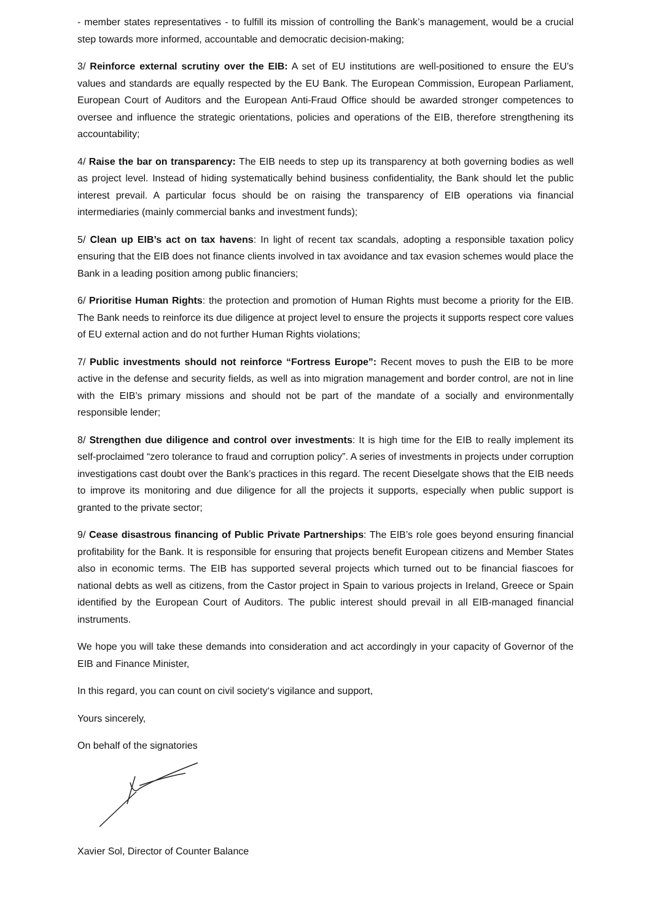- member states representatives - to fulfill its mission of controlling the Bank’s management, would be a crucial step towards more informed, accountable and democratic decision-making;
3/ Reinforce external scrutiny over the EIB: A set of EU institutions are well-positioned to ensure the EU’s values and standards are equally respected by the EU Bank. The European Commission, European Parliament, European Court of Auditors and the European Anti-Fraud Office should be awarded stronger competences to oversee and influence the strategic orientations, policies and operations of the EIB, therefore strengthening its accountability;
4/ Raise the bar on transparency: The EIB needs to step up its transparency at both governing bodies as well as project level. Instead of hiding systematically behind business confidentiality, the Bank should let the public interest prevail. A particular focus should be on raising the transparency of EIB operations via financial intermediaries (mainly commercial banks and investment funds);
5/ Clean up EIB’s act on tax havens: In light of recent tax scandals, adopting a responsible taxation policy ensuring that the EIB does not finance clients involved in tax avoidance and tax evasion schemes would place the Bank in a leading position among public financiers;
6/ Prioritise Human Rights: the protection and promotion of Human Rights must become a priority for the EIB. The Bank needs to reinforce its due diligence at project level to ensure the projects it supports respect core values of EU external action and do not further Human Rights violations;
7/ Public investments should not reinforce “Fortress Europe”: Recent moves to push the EIB to be more active in the defense and security fields, as well as into migration management and border control, are not in line with the EIB’s primary missions and should not be part of the mandate of a socially and environmentally responsible lender;
8/ Strengthen due diligence and control over investments: It is high time for the EIB to really implement its self-proclaimed “zero tolerance to fraud and corruption policy”. A series of investments in projects under corruption investigations cast doubt over the Bank’s practices in this regard. The recent Dieselgate shows that the EIB needs to improve its monitoring and due diligence for all the projects it supports, especially when public support is granted to the private sector;
9/ Cease disastrous financing of Public Private Partnerships: The EIB’s role goes beyond ensuring financial profitability for the Bank. It is responsible for ensuring that projects benefit European citizens and Member States also in economic terms. The EIB has supported several projects which turned out to be financial fiascoes for national debts as well as citizens, from the Castor project in Spain to various projects in Ireland, Greece or Spain identified by the European Court of Auditors. The public interest should prevail in all EIB-managed financial instruments.
We hope you will take these demands into consideration and act accordingly in your capacity of Governor of the EIB and Finance Minister,
In this regard, you can count on civil society‘s vigilance and support,
Yours sincerely,
On behalf of the signatories
Xavier Sol, Director of Counter Balance